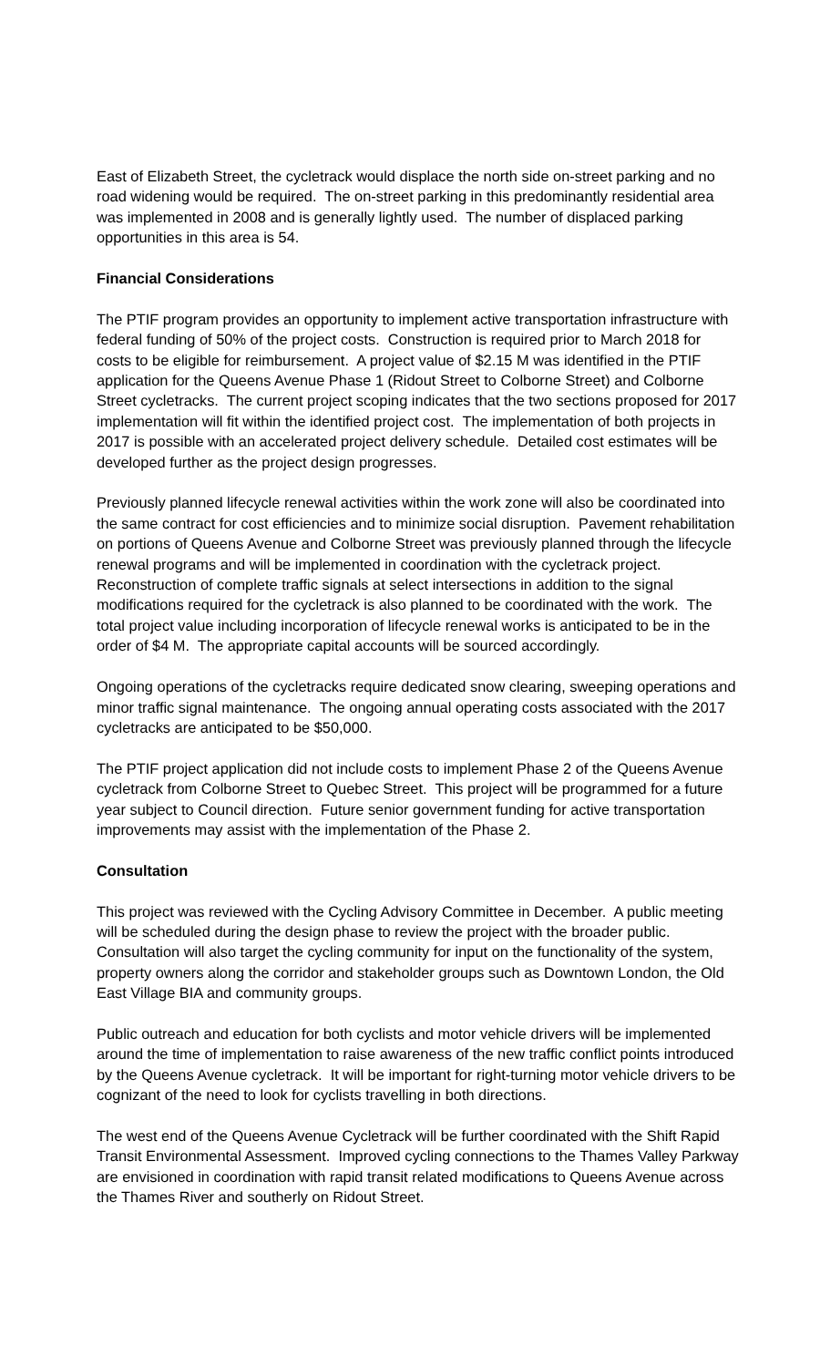East of Elizabeth Street, the cycletrack would displace the north side on-street parking and no road widening would be required. The on-street parking in this predominantly residential area was implemented in 2008 and is generally lightly used. The number of displaced parking opportunities in this area is 54.
Financial Considerations
The PTIF program provides an opportunity to implement active transportation infrastructure with federal funding of 50% of the project costs. Construction is required prior to March 2018 for costs to be eligible for reimbursement. A project value of $2.15 M was identified in the PTIF application for the Queens Avenue Phase 1 (Ridout Street to Colborne Street) and Colborne Street cycletracks. The current project scoping indicates that the two sections proposed for 2017 implementation will fit within the identified project cost. The implementation of both projects in 2017 is possible with an accelerated project delivery schedule. Detailed cost estimates will be developed further as the project design progresses.
Previously planned lifecycle renewal activities within the work zone will also be coordinated into the same contract for cost efficiencies and to minimize social disruption. Pavement rehabilitation on portions of Queens Avenue and Colborne Street was previously planned through the lifecycle renewal programs and will be implemented in coordination with the cycletrack project. Reconstruction of complete traffic signals at select intersections in addition to the signal modifications required for the cycletrack is also planned to be coordinated with the work. The total project value including incorporation of lifecycle renewal works is anticipated to be in the order of $4 M. The appropriate capital accounts will be sourced accordingly.
Ongoing operations of the cycletracks require dedicated snow clearing, sweeping operations and minor traffic signal maintenance. The ongoing annual operating costs associated with the 2017 cycletracks are anticipated to be $50,000.
The PTIF project application did not include costs to implement Phase 2 of the Queens Avenue cycletrack from Colborne Street to Quebec Street. This project will be programmed for a future year subject to Council direction. Future senior government funding for active transportation improvements may assist with the implementation of the Phase 2.
Consultation
This project was reviewed with the Cycling Advisory Committee in December. A public meeting will be scheduled during the design phase to review the project with the broader public. Consultation will also target the cycling community for input on the functionality of the system, property owners along the corridor and stakeholder groups such as Downtown London, the Old East Village BIA and community groups.
Public outreach and education for both cyclists and motor vehicle drivers will be implemented around the time of implementation to raise awareness of the new traffic conflict points introduced by the Queens Avenue cycletrack. It will be important for right-turning motor vehicle drivers to be cognizant of the need to look for cyclists travelling in both directions.
The west end of the Queens Avenue Cycletrack will be further coordinated with the Shift Rapid Transit Environmental Assessment. Improved cycling connections to the Thames Valley Parkway are envisioned in coordination with rapid transit related modifications to Queens Avenue across the Thames River and southerly on Ridout Street.